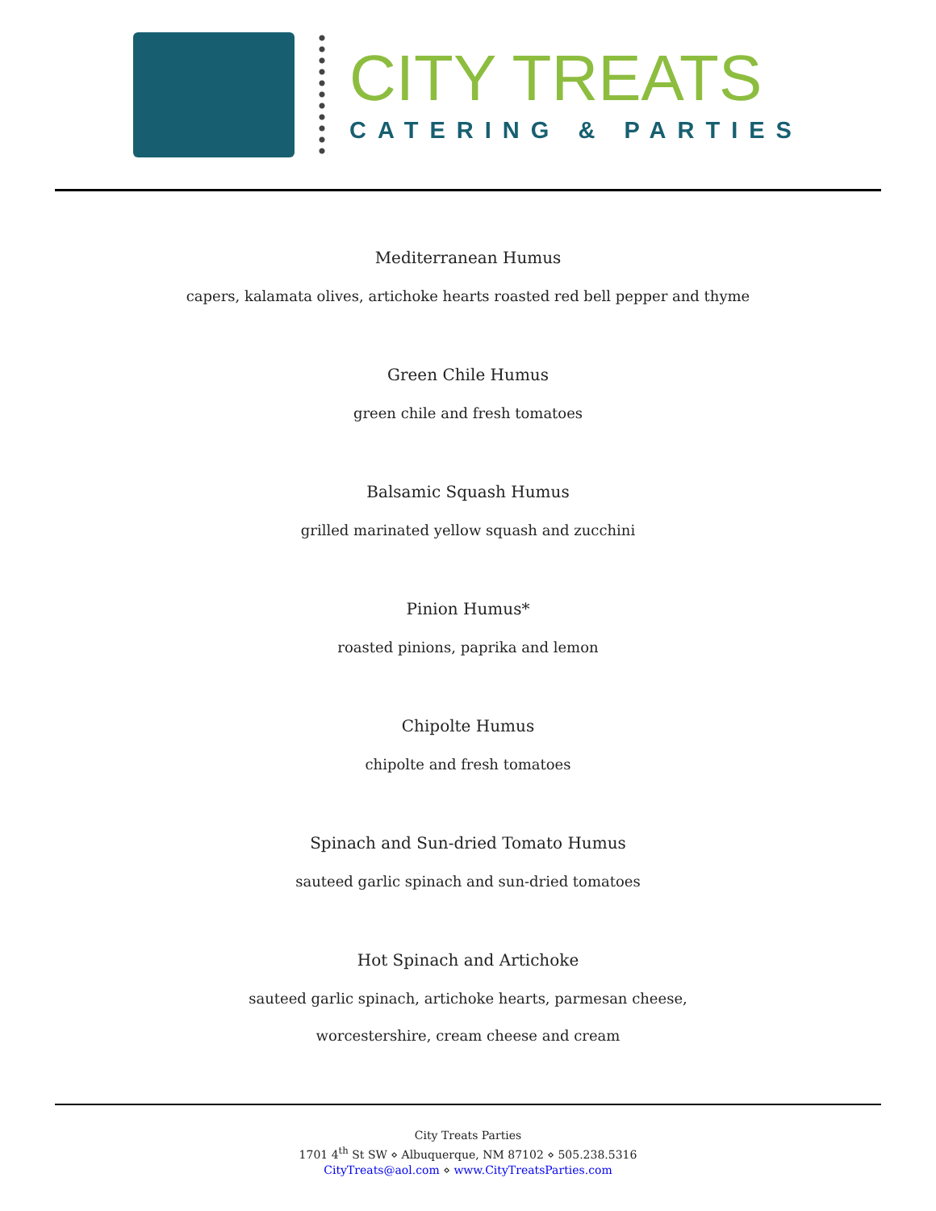CITY TREATS
CATERING & PARTIES
Mediterranean Humus
capers, kalamata olives, artichoke hearts roasted red bell pepper and thyme
Green Chile Humus
green chile and fresh tomatoes
Balsamic Squash Humus
grilled marinated yellow squash and zucchini
Pinion Humus*
roasted pinions, paprika and lemon
Chipolte Humus
chipolte and fresh tomatoes
Spinach and Sun-dried Tomato Humus
sauteed garlic spinach and sun-dried tomatoes
Hot Spinach and Artichoke
sauteed garlic spinach, artichoke hearts, parmesan cheese,
worcestershire, cream cheese and cream
City Treats Parties
1701 4<sup>th</sup> St SW ⋄ Albuquerque, NM 87102 ⋄ 505.238.5316
CityTreats@aol.com ⋄ www.CityTreatsParties.com